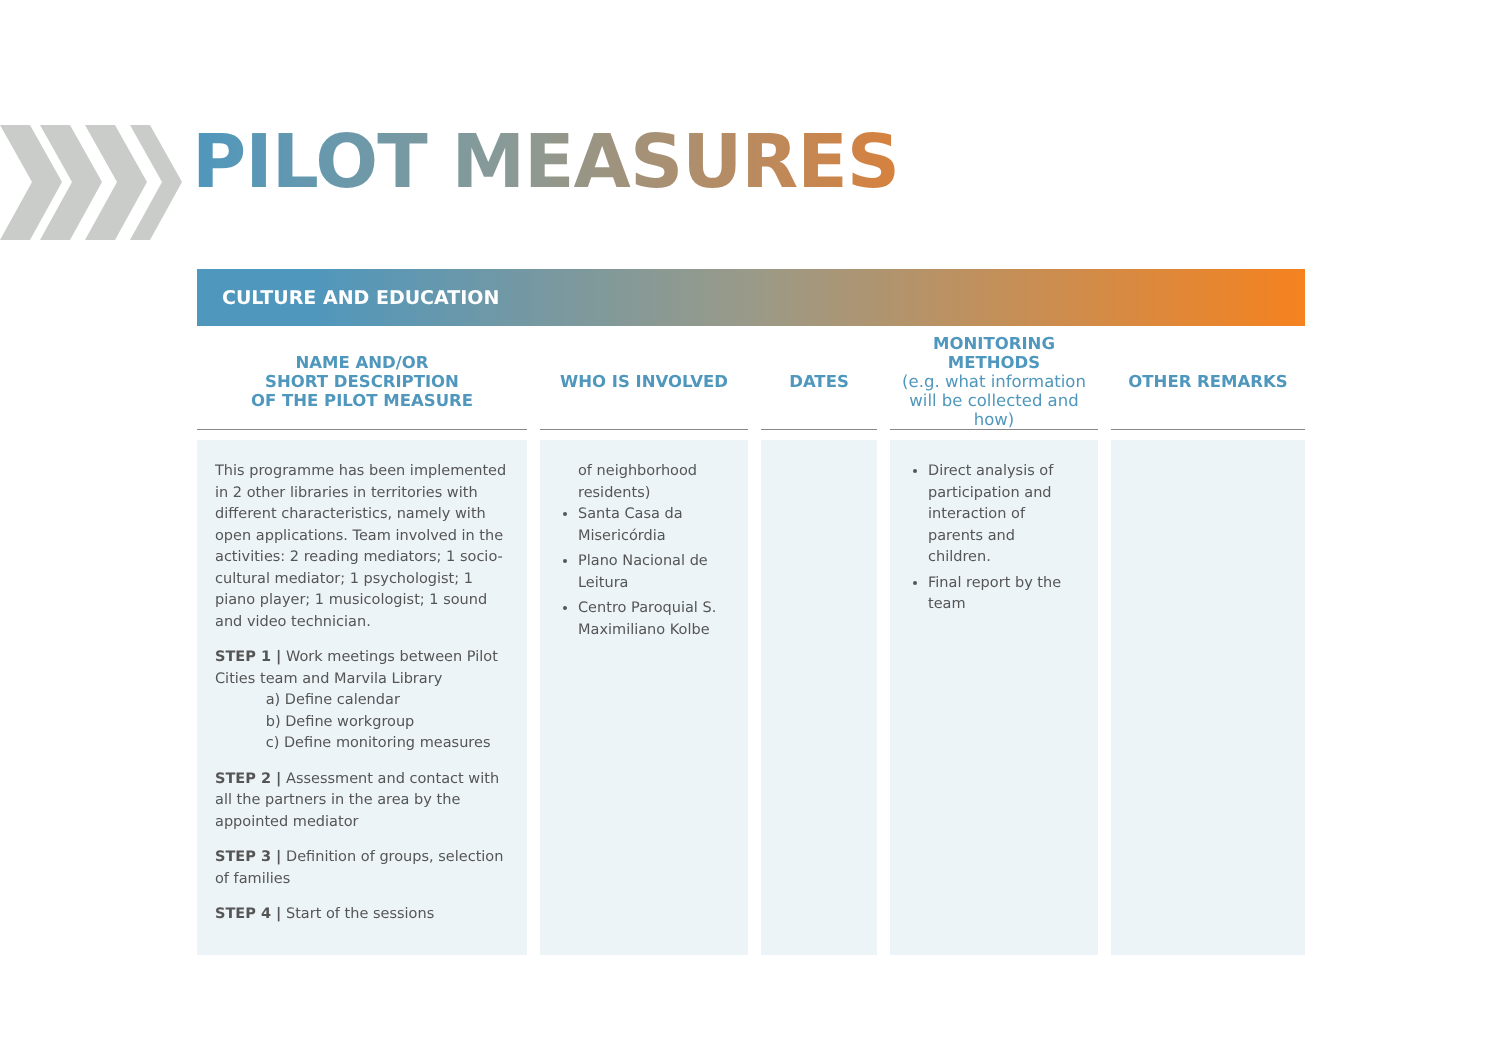PILOT MEASURES
CULTURE AND EDUCATION
| NAME AND/OR SHORT DESCRIPTION OF THE PILOT MEASURE | WHO IS INVOLVED | DATES | MONITORING METHODS (e.g. what information will be collected and how) | OTHER REMARKS |
| --- | --- | --- | --- | --- |
| This programme has been implemented in 2 other libraries in territories with different characteristics, namely with open applications. Team involved in the activities: 2 reading mediators; 1 socio-cultural mediator; 1 psychologist; 1 piano player; 1 musicologist; 1 sound and video technician. STEP 1 / Work meetings between Pilot Cities team and Marvila Library a) Define calendar b) Define workgroup c) Define monitoring measures STEP 2 / Assessment and contact with all the partners in the area by the appointed mediator STEP 3 / Definition of groups, selection of families STEP 4 / Start of the sessions | of neighborhood residents) Santa Casa da Misericórdia Plano Nacional de Leitura Centro Paroquial S. Maximiliano Kolbe | | Direct analysis of participation and interaction of parents and children. Final report by the team | |